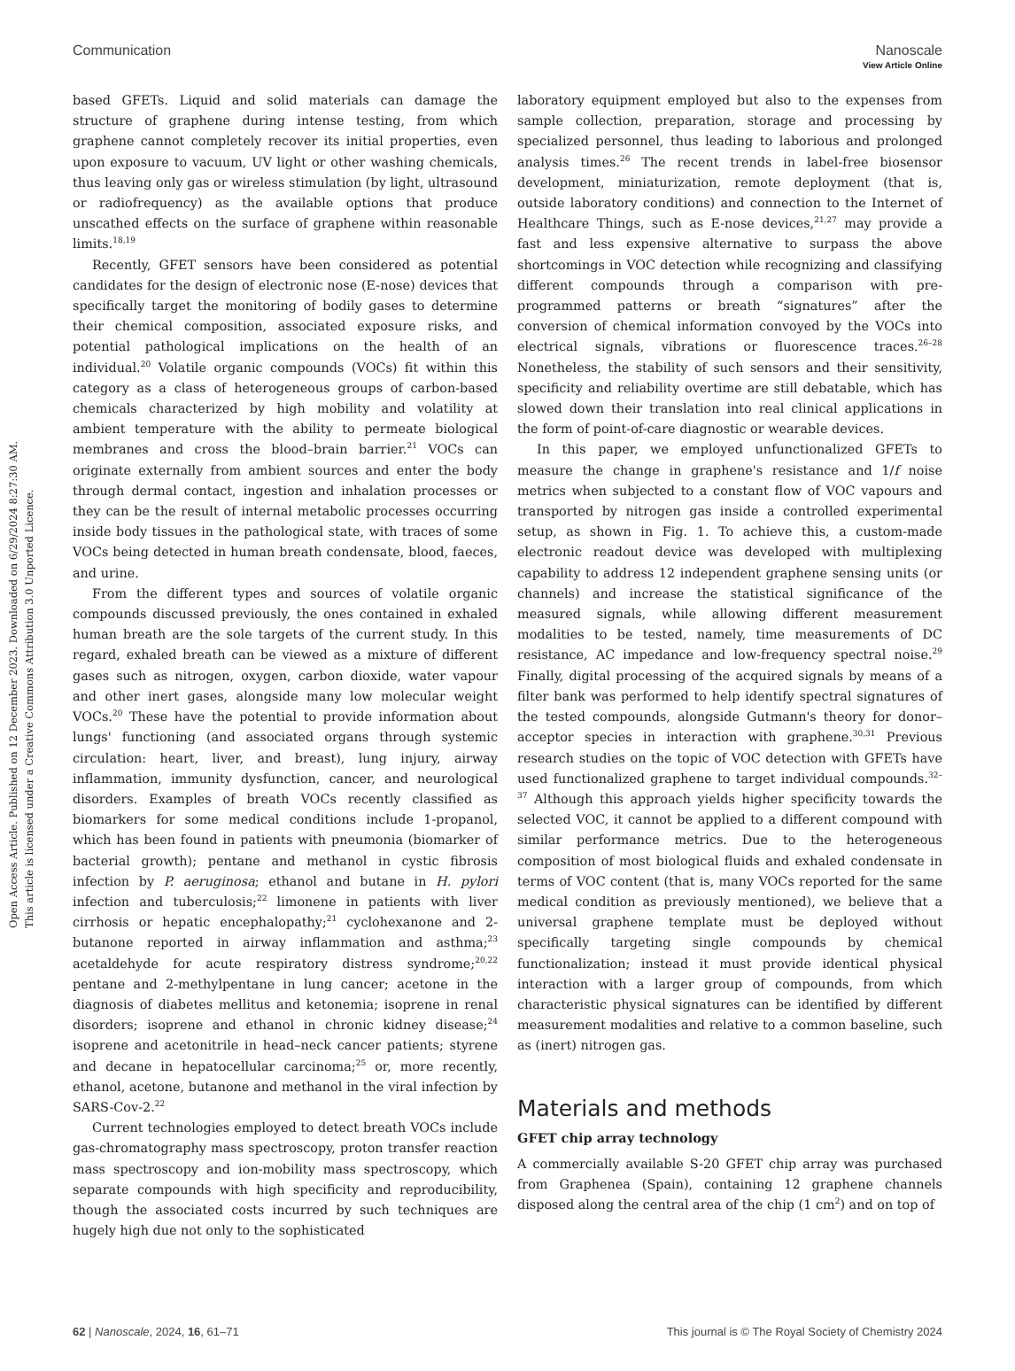View Article Online
Communication Nanoscale
Open Access Article. Published on 12 December 2023. Downloaded on 6/29/2024 8:27:30 AM.
This article is licensed under a Creative Commons Attribution 3.0 Unported Licence.
based GFETs. Liquid and solid materials can damage the structure of graphene during intense testing, from which graphene cannot completely recover its initial properties, even upon exposure to vacuum, UV light or other washing chemicals, thus leaving only gas or wireless stimulation (by light, ultrasound or radiofrequency) as the available options that produce unscathed effects on the surface of graphene within reasonable limits.<sup>18,19</sup>
Recently, GFET sensors have been considered as potential candidates for the design of electronic nose (E-nose) devices that specifically target the monitoring of bodily gases to determine their chemical composition, associated exposure risks, and potential pathological implications on the health of an individual.<sup>20</sup> Volatile organic compounds (VOCs) fit within this category as a class of heterogeneous groups of carbon-based chemicals characterized by high mobility and volatility at ambient temperature with the ability to permeate biological membranes and cross the blood–brain barrier.<sup>21</sup> VOCs can originate externally from ambient sources and enter the body through dermal contact, ingestion and inhalation processes or they can be the result of internal metabolic processes occurring inside body tissues in the pathological state, with traces of some VOCs being detected in human breath condensate, blood, faeces, and urine.
From the different types and sources of volatile organic compounds discussed previously, the ones contained in exhaled human breath are the sole targets of the current study. In this regard, exhaled breath can be viewed as a mixture of different gases such as nitrogen, oxygen, carbon dioxide, water vapour and other inert gases, alongside many low molecular weight VOCs.<sup>20</sup> These have the potential to provide information about lungs' functioning (and associated organs through systemic circulation: heart, liver, and breast), lung injury, airway inflammation, immunity dysfunction, cancer, and neurological disorders. Examples of breath VOCs recently classified as biomarkers for some medical conditions include 1-propanol, which has been found in patients with pneumonia (biomarker of bacterial growth); pentane and methanol in cystic fibrosis infection by P. aeruginosa; ethanol and butane in H. pylori infection and tuberculosis;<sup>22</sup> limonene in patients with liver cirrhosis or hepatic encephalopathy;<sup>21</sup> cyclohexanone and 2-butanone reported in airway inflammation and asthma;<sup>23</sup> acetaldehyde for acute respiratory distress syndrome;<sup>20,22</sup> pentane and 2-methylpentane in lung cancer; acetone in the diagnosis of diabetes mellitus and ketonemia; isoprene in renal disorders; isoprene and ethanol in chronic kidney disease;<sup>24</sup> isoprene and acetonitrile in head–neck cancer patients; styrene and decane in hepatocellular carcinoma;<sup>25</sup> or, more recently, ethanol, acetone, butanone and methanol in the viral infection by SARS-Cov-2.<sup>22</sup>
Current technologies employed to detect breath VOCs include gas-chromatography mass spectroscopy, proton transfer reaction mass spectroscopy and ion-mobility mass spectroscopy, which separate compounds with high specificity and reproducibility, though the associated costs incurred by such techniques are hugely high due not only to the sophisticated
laboratory equipment employed but also to the expenses from sample collection, preparation, storage and processing by specialized personnel, thus leading to laborious and prolonged analysis times.<sup>26</sup> The recent trends in label-free biosensor development, miniaturization, remote deployment (that is, outside laboratory conditions) and connection to the Internet of Healthcare Things, such as E-nose devices,<sup>21,27</sup> may provide a fast and less expensive alternative to surpass the above shortcomings in VOC detection while recognizing and classifying different compounds through a comparison with pre-programmed patterns or breath “signatures” after the conversion of chemical information convoyed by the VOCs into electrical signals, vibrations or fluorescence traces.<sup>26–28</sup> Nonetheless, the stability of such sensors and their sensitivity, specificity and reliability overtime are still debatable, which has slowed down their translation into real clinical applications in the form of point-of-care diagnostic or wearable devices.
In this paper, we employed unfunctionalized GFETs to measure the change in graphene's resistance and 1/f noise metrics when subjected to a constant flow of VOC vapours and transported by nitrogen gas inside a controlled experimental setup, as shown in Fig. 1. To achieve this, a custom-made electronic readout device was developed with multiplexing capability to address 12 independent graphene sensing units (or channels) and increase the statistical significance of the measured signals, while allowing different measurement modalities to be tested, namely, time measurements of DC resistance, AC impedance and low-frequency spectral noise.<sup>29</sup> Finally, digital processing of the acquired signals by means of a filter bank was performed to help identify spectral signatures of the tested compounds, alongside Gutmann's theory for donor–acceptor species in interaction with graphene.<sup>30,31</sup> Previous research studies on the topic of VOC detection with GFETs have used functionalized graphene to target individual compounds.<sup>32–37</sup> Although this approach yields higher specificity towards the selected VOC, it cannot be applied to a different compound with similar performance metrics. Due to the heterogeneous composition of most biological fluids and exhaled condensate in terms of VOC content (that is, many VOCs reported for the same medical condition as previously mentioned), we believe that a universal graphene template must be deployed without specifically targeting single compounds by chemical functionalization; instead it must provide identical physical interaction with a larger group of compounds, from which characteristic physical signatures can be identified by different measurement modalities and relative to a common baseline, such as (inert) nitrogen gas.
Materials and methods
GFET chip array technology
A commercially available S-20 GFET chip array was purchased from Graphenea (Spain), containing 12 graphene channels disposed along the central area of the chip (1 cm<sup>2</sup>) and on top of
62 | Nanoscale, 2024, 16, 61–71 This journal is © The Royal Society of Chemistry 2024